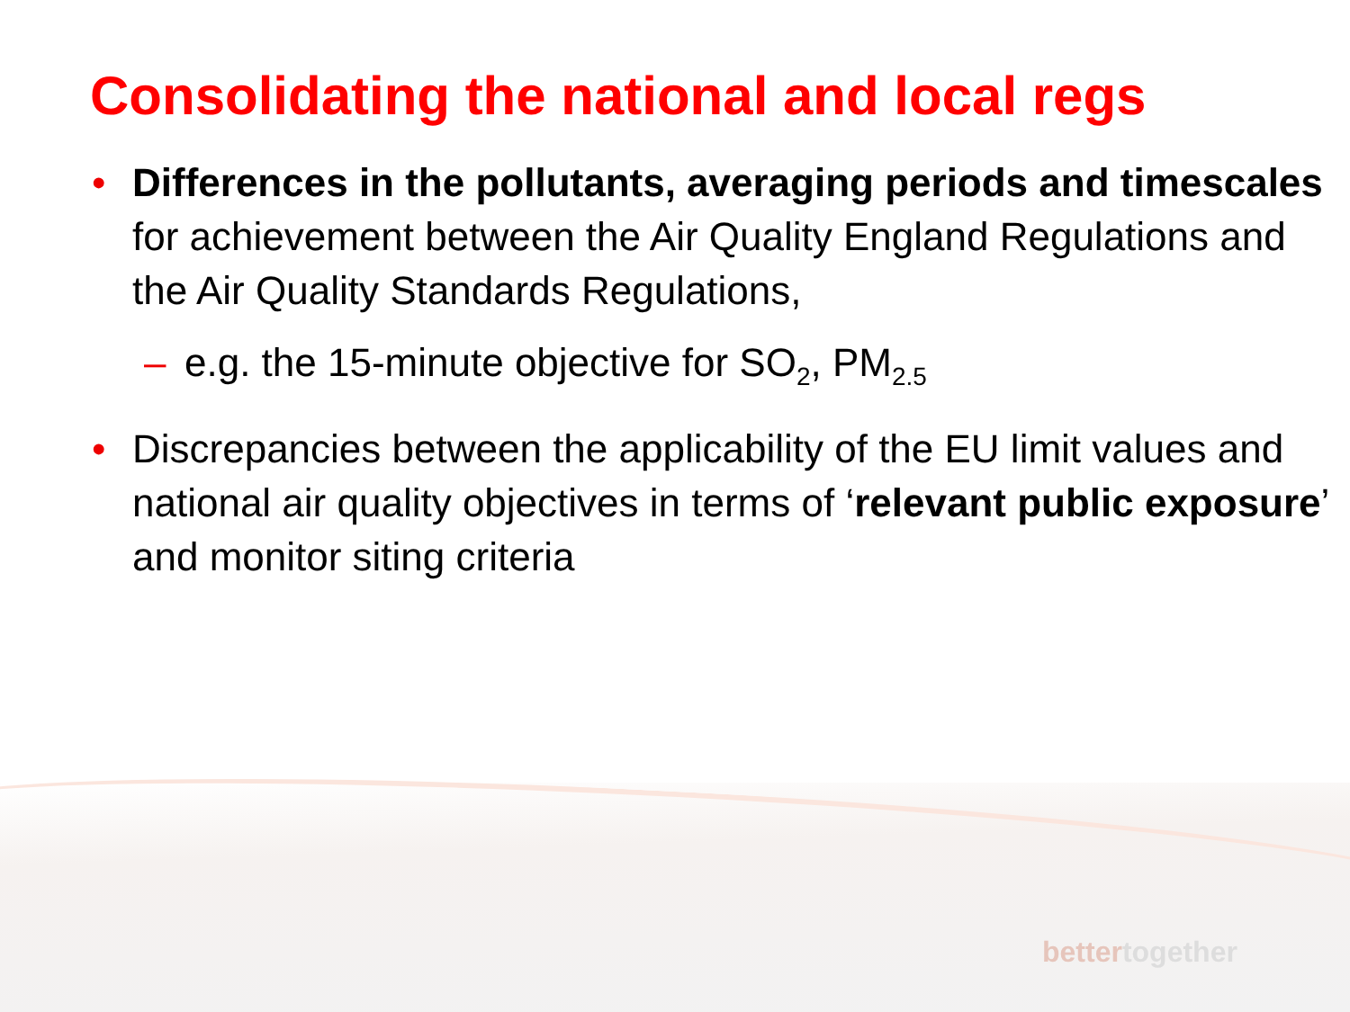Consolidating the national and local regs
• Differences in the pollutants, averaging periods and timescales for achievement between the Air Quality England Regulations and the Air Quality Standards Regulations,
– e.g. the 15-minute objective for SO<sub>2</sub>, PM<sub>2.5</sub>
• Discrepancies between the applicability of the EU limit values and national air quality objectives in terms of ‘relevant public exposure’ and monitor siting criteria
bettertogether